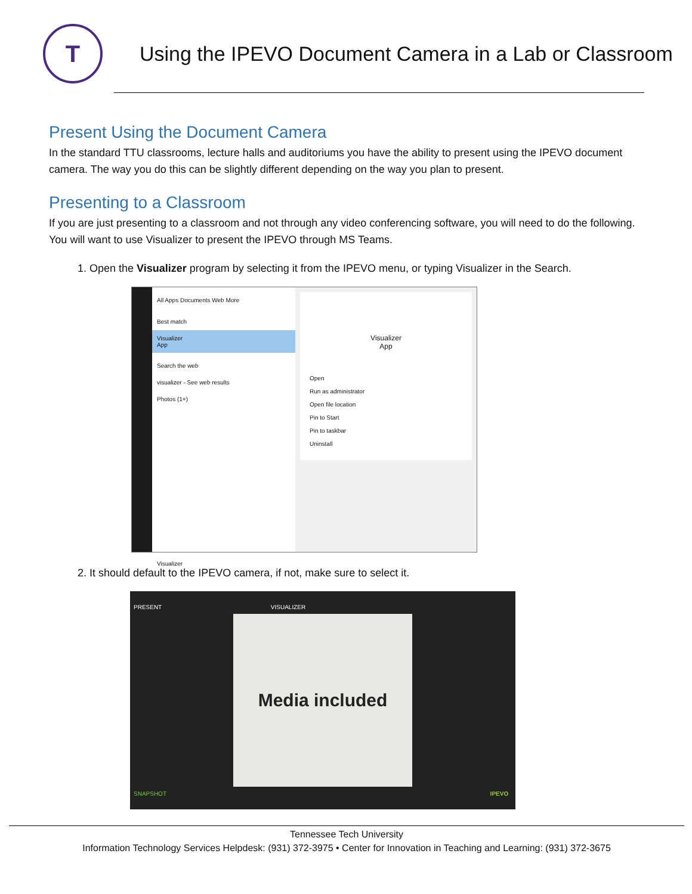T
Using the IPEVO Document Camera in a Lab or Classroom
Present Using the Document Camera
In the standard TTU classrooms, lecture halls and auditoriums you have the ability to present using the IPEVO document camera. The way you do this can be slightly different depending on the way you plan to present.
Presenting to a Classroom
If you are just presenting to a classroom and not through any video conferencing software, you will need to do the following. You will want to use Visualizer to present the IPEVO through MS Teams.
1. Open the Visualizer program by selecting it from the IPEVO menu, or typing Visualizer in the Search.
All Apps Documents Web More
Best match
Visualizer
App
Search the web
visualizer - See web results
Photos (1+)
Visualizer
Visualizer
App
Open
Run as administrator
Open file location
Pin to Start
Pin to taskbar
Uninstall
2. It should default to the IPEVO camera, if not, make sure to select it.
PRESENT VISUALIZER
Media included
SNAPSHOT IPEVO
Tennessee Tech University
Information Technology Services Helpdesk: (931) 372-3975 • Center for Innovation in Teaching and Learning: (931) 372-3675